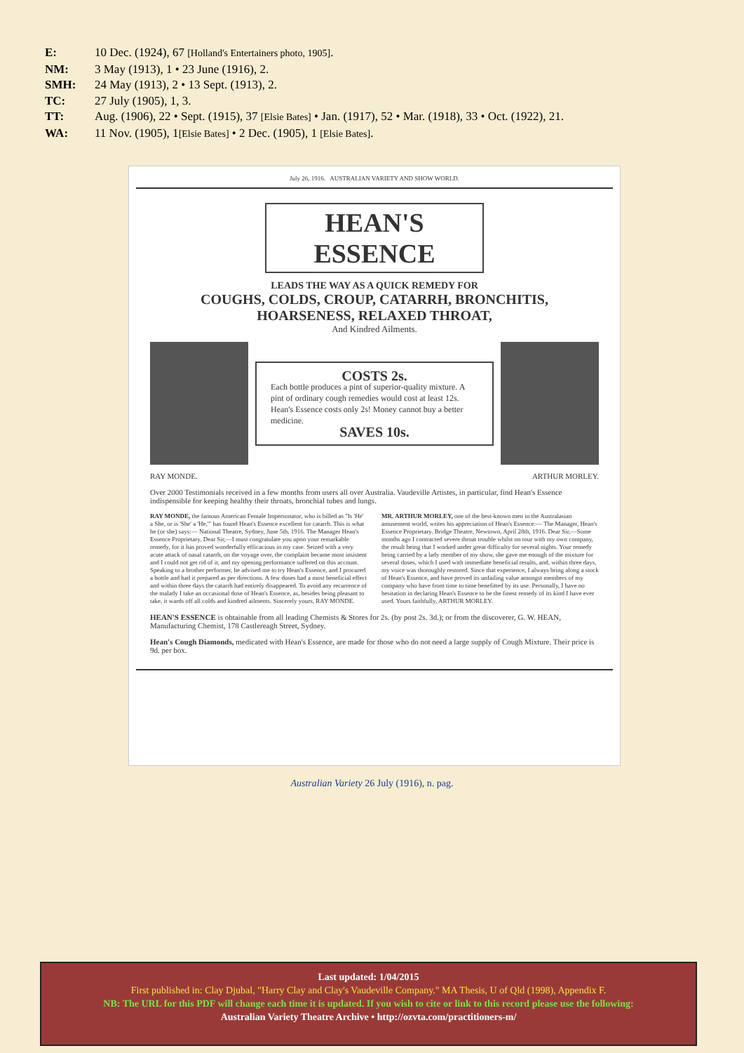E: 10 Dec. (1924), 67 [Holland's Entertainers photo, 1905].
NM: 3 May (1913), 1 • 23 June (1916), 2.
SMH: 24 May (1913), 2 • 13 Sept. (1913), 2.
TC: 27 July (1905), 1, 3.
TT: Aug. (1906), 22 • Sept. (1915), 37 [Elsie Bates] • Jan. (1917), 52 • Mar. (1918), 33 • Oct. (1922), 21.
WA: 11 Nov. (1905), 1[Elsie Bates] • 2 Dec. (1905), 1 [Elsie Bates].
July 26, 1916. AUSTRALIAN VARIETY AND SHOW WORLD.
HEAN'S ESSENCE
LEADS THE WAY AS A QUICK REMEDY FOR
COUGHS, COLDS, CROUP, CATARRH, BRONCHITIS,
HOARSENESS, RELAXED THROAT,
And Kindred Ailments.
COSTS 2s.
Each bottle produces a pint of superior-quality mixture. A pint of ordinary cough remedies would cost at least 12s. Hean's Essence costs only 2s! Money cannot buy a better medicine.
SAVES 10s.
RAY MONDE. ARTHUR MORLEY.
Over 2000 Testimonials received in a few months from users all over Australia. Vaudeville Artistes, in particular, find Hean's Essence indispensible for keeping healthy their throats, bronchial tubes and lungs.
RAY MONDE, the famous American Female Impersonator, who is billed as "Is 'He' a She, or is 'She' a 'He,'" has found Hean's Essence excellent for catarrh. This is what he (or she) says:— National Theatre, Sydney, June 5th, 1916. The Manager Hean's Essence Proprietary. Dear Sir,—I must congratulate you upon your remarkable remedy, for it has proved wonderfully efficacious in my case. Seized with a very acute attack of nasal catarrh, on the voyage over, the complaint became most insistent and I could not get rid of it, and my opening performance suffered on this account. Speaking to a brother performer, he advised me to try Hean's Essence, and I procured a bottle and had it prepared as per directions. A few doses had a most beneficial effect and within three days the catarrh had entirely disappeared. To avoid any recurrence of the malady I take an occasional dose of Hean's Essence, as, besides being pleasant to take, it wards off all colds and kindred ailments. Sincerely yours, RAY MONDE.
MR. ARTHUR MORLEY, one of the best-known men in the Australasian amusement world, writes his appreciation of Hean's Essence:— The Manager, Hean's Essence Proprietary. Bridge Theatre, Newtown, April 28th, 1916. Dear Sir,—Some months ago I contracted severe throat trouble whilst on tour with my own company, the result being that I worked under great difficulty for several nights. Your remedy being carried by a lady member of my show, she gave me enough of the mixture for several doses, which I used with immediate beneficial results, and, within three days, my voice was thoroughly restored. Since that experience, I always bring along a stock of Hean's Essence, and have proved its unfailing value amongst members of my company who have from time to time benefitted by its use. Personally, I have no hesitation in declaring Hean's Essence to be the finest remedy of its kind I have ever used. Yours faithfully, ARTHUR MORLEY.
HEAN'S ESSENCE is obtainable from all leading Chemists & Stores for 2s. (by post 2s. 3d.); or from the discoverer, G. W. HEAN, Manufacturing Chemist, 178 Castlereagh Street, Sydney.
Hean's Cough Diamonds, medicated with Hean's Essence, are made for those who do not need a large supply of Cough Mixture. Their price is 9d. per box.
Australian Variety 26 July (1916), n. pag.
Last updated: 1/04/2015
First published in: Clay Djubal, "Harry Clay and Clay's Vaudeville Company." MA Thesis, U of Qld (1998), Appendix F.
NB: The URL for this PDF will change each time it is updated. If you wish to cite or link to this record please use the following:
Australian Variety Theatre Archive • http://ozvta.com/practitioners-m/